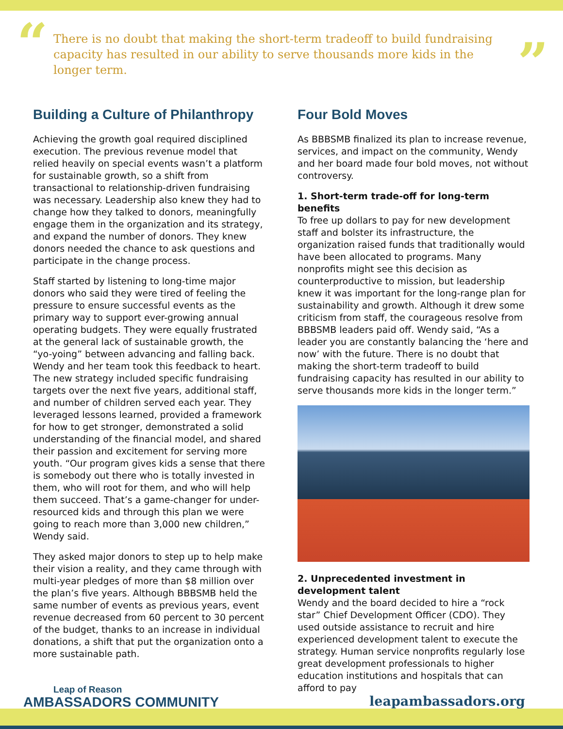“There is no doubt that making the short-term tradeoff to build fundraising capacity has resulted in our ability to serve thousands more kids in the longer term.”
Building a Culture of Philanthropy
Achieving the growth goal required disciplined execution. The previous revenue model that relied heavily on special events wasn’t a platform for sustainable growth, so a shift from transactional to relationship-driven fundraising was necessary. Leadership also knew they had to change how they talked to donors, meaningfully engage them in the organization and its strategy, and expand the number of donors. They knew donors needed the chance to ask questions and participate in the change process.
Staff started by listening to long-time major donors who said they were tired of feeling the pressure to ensure successful events as the primary way to support ever-growing annual operating budgets. They were equally frustrated at the general lack of sustainable growth, the “yo-yoing” between advancing and falling back. Wendy and her team took this feedback to heart. The new strategy included specific fundraising targets over the next five years, additional staff, and number of children served each year. They leveraged lessons learned, provided a framework for how to get stronger, demonstrated a solid understanding of the financial model, and shared their passion and excitement for serving more youth. “Our program gives kids a sense that there is somebody out there who is totally invested in them, who will root for them, and who will help them succeed. That’s a game-changer for under-resourced kids and through this plan we were going to reach more than 3,000 new children,” Wendy said.
They asked major donors to step up to help make their vision a reality, and they came through with multi-year pledges of more than $8 million over the plan’s five years. Although BBBSMB held the same number of events as previous years, event revenue decreased from 60 percent to 30 percent of the budget, thanks to an increase in individual donations, a shift that put the organization onto a more sustainable path.
Four Bold Moves
As BBBSMB finalized its plan to increase revenue, services, and impact on the community, Wendy and her board made four bold moves, not without controversy.
1. Short-term trade-off for long-term benefits
To free up dollars to pay for new development staff and bolster its infrastructure, the organization raised funds that traditionally would have been allocated to programs. Many nonprofits might see this decision as counterproductive to mission, but leadership knew it was important for the long-range plan for sustainability and growth. Although it drew some criticism from staff, the courageous resolve from BBBSMB leaders paid off. Wendy said, “As a leader you are constantly balancing the ‘here and now’ with the future. There is no doubt that making the short-term tradeoff to build fundraising capacity has resulted in our ability to serve thousands more kids in the longer term.”
2. Unprecedented investment in development talent
Wendy and the board decided to hire a “rock star” Chief Development Officer (CDO). They used outside assistance to recruit and hire experienced development talent to execute the strategy. Human service nonprofits regularly lose great development professionals to higher education institutions and hospitals that can afford to pay
Leap of Reason
AMBASSADORS COMMUNITY
leapambassadors.org